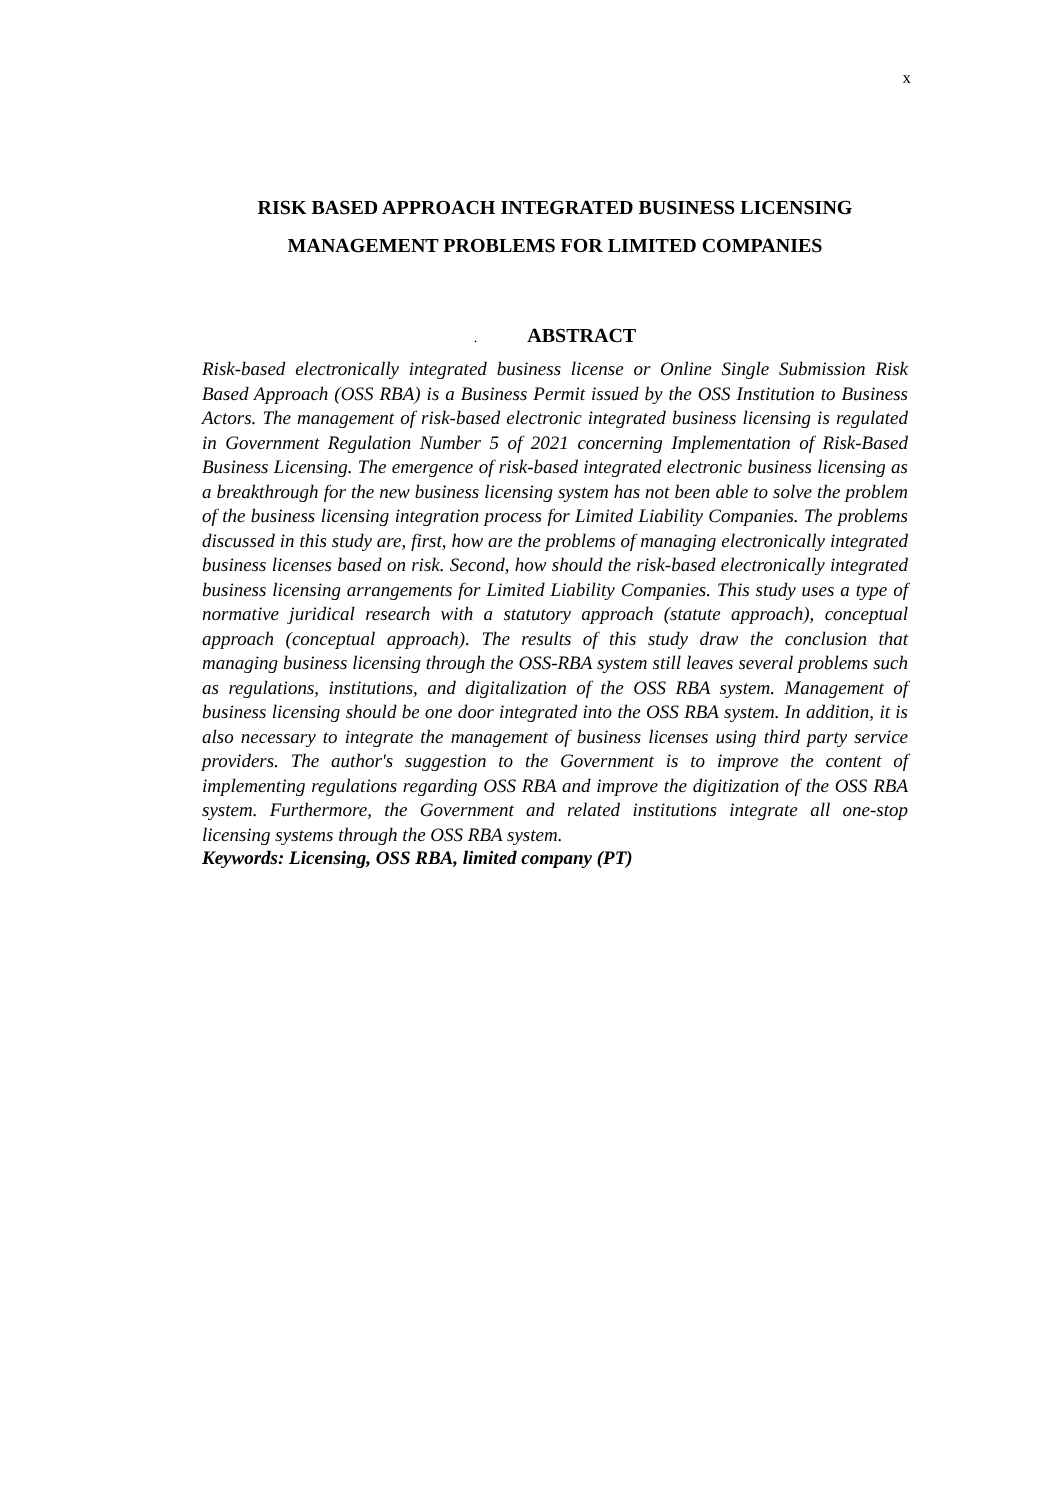x
RISK BASED APPROACH INTEGRATED BUSINESS LICENSING
MANAGEMENT PROBLEMS FOR LIMITED COMPANIES
. ABSTRACT
Risk-based electronically integrated business license or Online Single Submission Risk Based Approach (OSS RBA) is a Business Permit issued by the OSS Institution to Business Actors. The management of risk-based electronic integrated business licensing is regulated in Government Regulation Number 5 of 2021 concerning Implementation of Risk-Based Business Licensing. The emergence of risk-based integrated electronic business licensing as a breakthrough for the new business licensing system has not been able to solve the problem of the business licensing integration process for Limited Liability Companies. The problems discussed in this study are, first, how are the problems of managing electronically integrated business licenses based on risk. Second, how should the risk-based electronically integrated business licensing arrangements for Limited Liability Companies. This study uses a type of normative juridical research with a statutory approach (statute approach), conceptual approach (conceptual approach). The results of this study draw the conclusion that managing business licensing through the OSS-RBA system still leaves several problems such as regulations, institutions, and digitalization of the OSS RBA system. Management of business licensing should be one door integrated into the OSS RBA system. In addition, it is also necessary to integrate the management of business licenses using third party service providers. The author's suggestion to the Government is to improve the content of implementing regulations regarding OSS RBA and improve the digitization of the OSS RBA system. Furthermore, the Government and related institutions integrate all one-stop licensing systems through the OSS RBA system.
Keywords: Licensing, OSS RBA, limited company (PT)